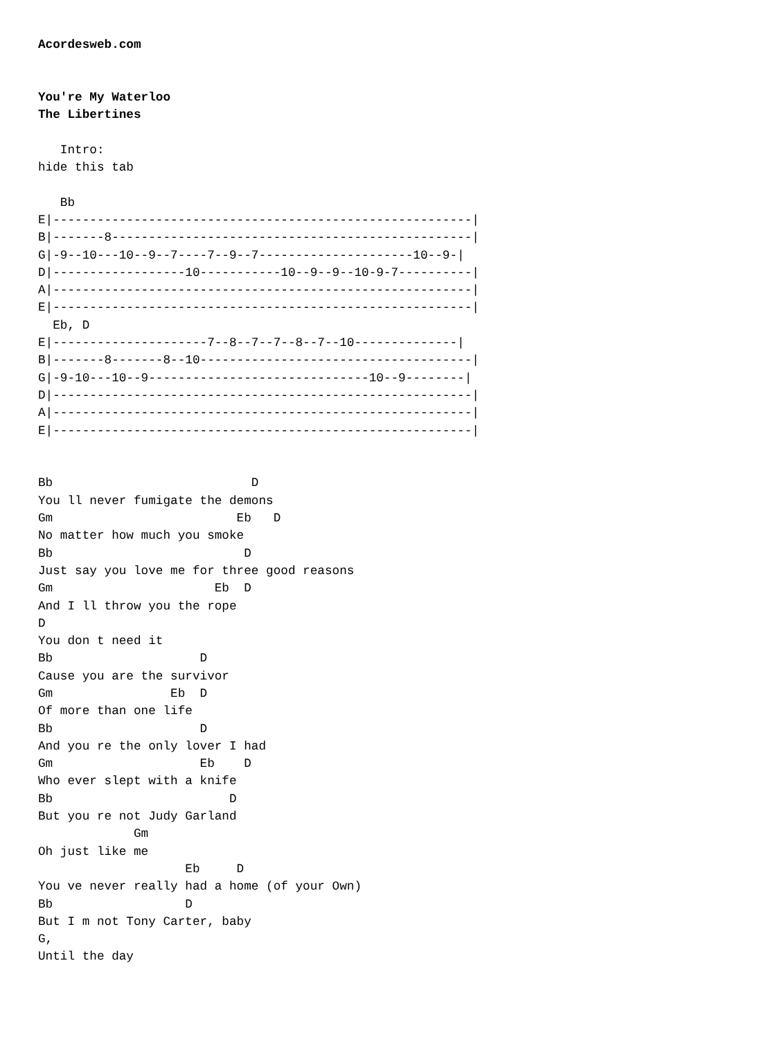Acordesweb.com


You're My Waterloo
The Libertines

   Intro:
hide this tab

   Bb
E|---------------------------------------------------------|
B|-------8-------------------------------------------------|
G|-9--10---10--9--7----7--9--7---------------------10--9-|
D|------------------10-----------10--9--9--10-9-7----------|
A|---------------------------------------------------------|
E|---------------------------------------------------------|
  Eb, D
E|---------------------7--8--7--7--8--7--10--------------|
B|-------8-------8--10-------------------------------------|
G|-9-10---10--9------------------------------10--9--------|
D|---------------------------------------------------------|
A|---------------------------------------------------------|
E|---------------------------------------------------------|


Bb                           D
You ll never fumigate the demons
Gm                         Eb   D
No matter how much you smoke
Bb                          D
Just say you love me for three good reasons
Gm                      Eb  D
And I ll throw you the rope
D
You don t need it
Bb                    D
Cause you are the survivor
Gm                Eb  D
Of more than one life
Bb                    D
And you re the only lover I had
Gm                    Eb    D
Who ever slept with a knife
Bb                        D
But you re not Judy Garland
             Gm
Oh just like me
                    Eb     D
You ve never really had a home (of your Own)
Bb                  D
But I m not Tony Carter, baby
G,
Until the day